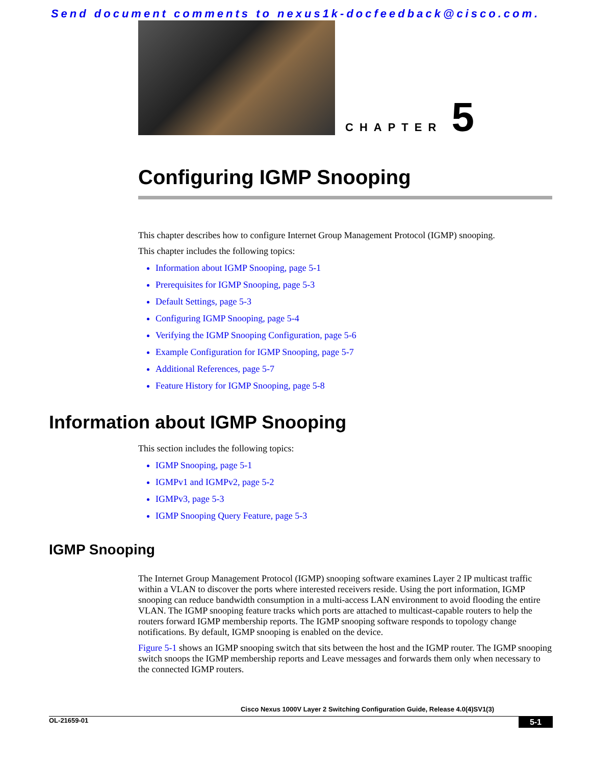Send document comments to nexus1k-docfeedback@cisco.com.
CHAPTER 5
Configuring IGMP Snooping
This chapter describes how to configure Internet Group Management Protocol (IGMP) snooping.
This chapter includes the following topics:
Information about IGMP Snooping, page 5-1
Prerequisites for IGMP Snooping, page 5-3
Default Settings, page 5-3
Configuring IGMP Snooping, page 5-4
Verifying the IGMP Snooping Configuration, page 5-6
Example Configuration for IGMP Snooping, page 5-7
Additional References, page 5-7
Feature History for IGMP Snooping, page 5-8
Information about IGMP Snooping
This section includes the following topics:
IGMP Snooping, page 5-1
IGMPv1 and IGMPv2, page 5-2
IGMPv3, page 5-3
IGMP Snooping Query Feature, page 5-3
IGMP Snooping
The Internet Group Management Protocol (IGMP) snooping software examines Layer 2 IP multicast traffic within a VLAN to discover the ports where interested receivers reside. Using the port information, IGMP snooping can reduce bandwidth consumption in a multi-access LAN environment to avoid flooding the entire VLAN. The IGMP snooping feature tracks which ports are attached to multicast-capable routers to help the routers forward IGMP membership reports. The IGMP snooping software responds to topology change notifications. By default, IGMP snooping is enabled on the device.
Figure 5-1 shows an IGMP snooping switch that sits between the host and the IGMP router. The IGMP snooping switch snoops the IGMP membership reports and Leave messages and forwards them only when necessary to the connected IGMP routers.
Cisco Nexus 1000V Layer 2 Switching Configuration Guide, Release 4.0(4)SV1(3)
OL-21659-01 5-1